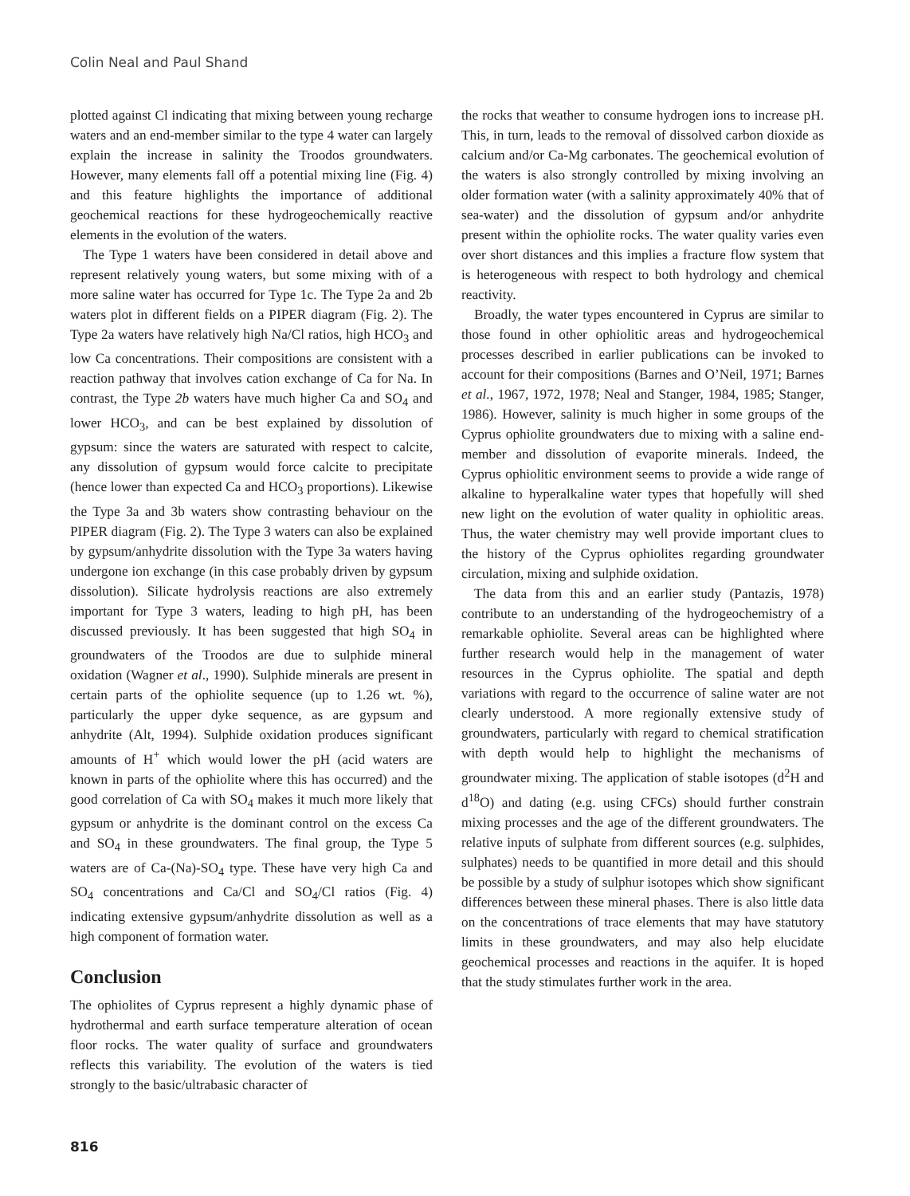Colin Neal and Paul Shand
plotted against Cl indicating that mixing between young recharge waters and an end-member similar to the type 4 water can largely explain the increase in salinity the Troodos groundwaters. However, many elements fall off a potential mixing line (Fig. 4) and this feature highlights the importance of additional geochemical reactions for these hydrogeochemically reactive elements in the evolution of the waters.
The Type 1 waters have been considered in detail above and represent relatively young waters, but some mixing with of a more saline water has occurred for Type 1c. The Type 2a and 2b waters plot in different fields on a PIPER diagram (Fig. 2). The Type 2a waters have relatively high Na/Cl ratios, high HCO<sub>3</sub> and low Ca concentrations. Their compositions are consistent with a reaction pathway that involves cation exchange of Ca for Na. In contrast, the Type 2b waters have much higher Ca and SO<sub>4</sub> and lower HCO<sub>3</sub>, and can be best explained by dissolution of gypsum: since the waters are saturated with respect to calcite, any dissolution of gypsum would force calcite to precipitate (hence lower than expected Ca and HCO<sub>3</sub> proportions). Likewise the Type 3a and 3b waters show contrasting behaviour on the PIPER diagram (Fig. 2). The Type 3 waters can also be explained by gypsum/anhydrite dissolution with the Type 3a waters having undergone ion exchange (in this case probably driven by gypsum dissolution). Silicate hydrolysis reactions are also extremely important for Type 3 waters, leading to high pH, has been discussed previously. It has been suggested that high SO<sub>4</sub> in groundwaters of the Troodos are due to sulphide mineral oxidation (Wagner et al., 1990). Sulphide minerals are present in certain parts of the ophiolite sequence (up to 1.26 wt. %), particularly the upper dyke sequence, as are gypsum and anhydrite (Alt, 1994). Sulphide oxidation produces significant amounts of H<sup>+</sup> which would lower the pH (acid waters are known in parts of the ophiolite where this has occurred) and the good correlation of Ca with SO<sub>4</sub> makes it much more likely that gypsum or anhydrite is the dominant control on the excess Ca and SO<sub>4</sub> in these groundwaters. The final group, the Type 5 waters are of Ca-(Na)-SO<sub>4</sub> type. These have very high Ca and SO<sub>4</sub> concentrations and Ca/Cl and SO<sub>4</sub>/Cl ratios (Fig. 4) indicating extensive gypsum/anhydrite dissolution as well as a high component of formation water.
Conclusion
The ophiolites of Cyprus represent a highly dynamic phase of hydrothermal and earth surface temperature alteration of ocean floor rocks. The water quality of surface and groundwaters reflects this variability. The evolution of the waters is tied strongly to the basic/ultrabasic character of
the rocks that weather to consume hydrogen ions to increase pH. This, in turn, leads to the removal of dissolved carbon dioxide as calcium and/or Ca-Mg carbonates. The geochemical evolution of the waters is also strongly controlled by mixing involving an older formation water (with a salinity approximately 40% that of sea-water) and the dissolution of gypsum and/or anhydrite present within the ophiolite rocks. The water quality varies even over short distances and this implies a fracture flow system that is heterogeneous with respect to both hydrology and chemical reactivity.
Broadly, the water types encountered in Cyprus are similar to those found in other ophiolitic areas and hydrogeochemical processes described in earlier publications can be invoked to account for their compositions (Barnes and O’Neil, 1971; Barnes et al., 1967, 1972, 1978; Neal and Stanger, 1984, 1985; Stanger, 1986). However, salinity is much higher in some groups of the Cyprus ophiolite groundwaters due to mixing with a saline end-member and dissolution of evaporite minerals. Indeed, the Cyprus ophiolitic environment seems to provide a wide range of alkaline to hyperalkaline water types that hopefully will shed new light on the evolution of water quality in ophiolitic areas. Thus, the water chemistry may well provide important clues to the history of the Cyprus ophiolites regarding groundwater circulation, mixing and sulphide oxidation.
The data from this and an earlier study (Pantazis, 1978) contribute to an understanding of the hydrogeochemistry of a remarkable ophiolite. Several areas can be highlighted where further research would help in the management of water resources in the Cyprus ophiolite. The spatial and depth variations with regard to the occurrence of saline water are not clearly understood. A more regionally extensive study of groundwaters, particularly with regard to chemical stratification with depth would help to highlight the mechanisms of groundwater mixing. The application of stable isotopes (d<sup>2</sup>H and d<sup>18</sup>O) and dating (e.g. using CFCs) should further constrain mixing processes and the age of the different groundwaters. The relative inputs of sulphate from different sources (e.g. sulphides, sulphates) needs to be quantified in more detail and this should be possible by a study of sulphur isotopes which show significant differences between these mineral phases. There is also little data on the concentrations of trace elements that may have statutory limits in these groundwaters, and may also help elucidate geochemical processes and reactions in the aquifer. It is hoped that the study stimulates further work in the area.
816